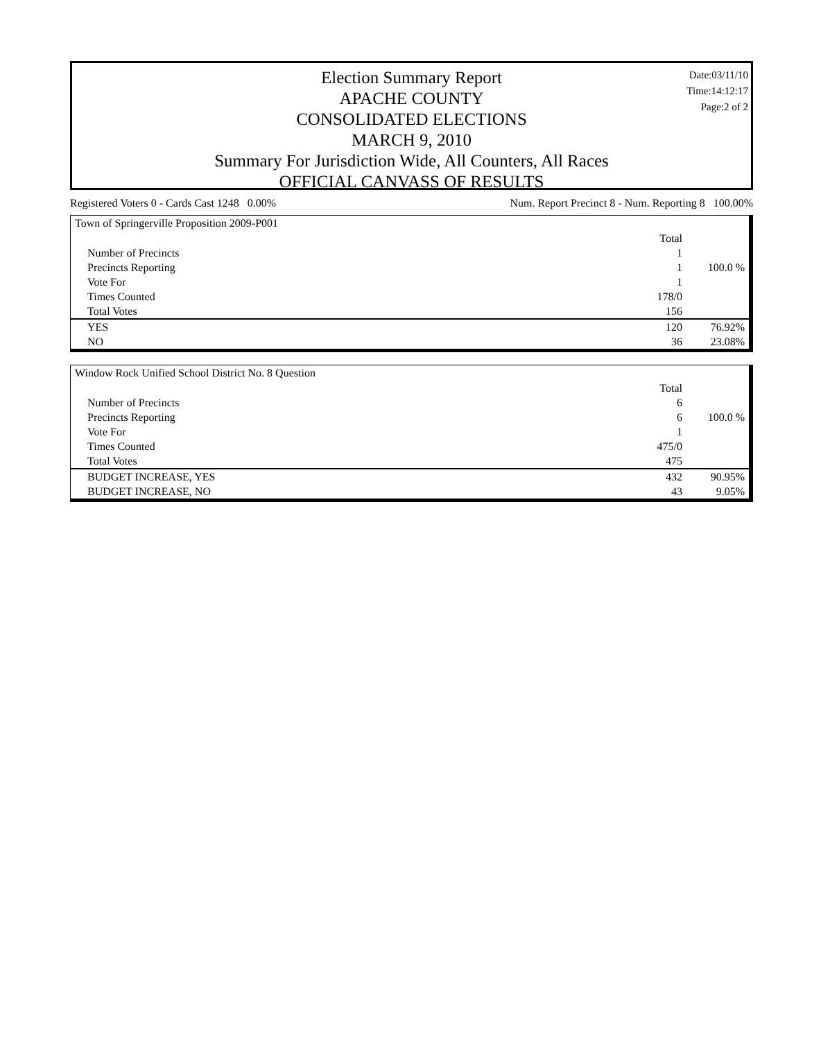Date:03/11/10
Time:14:12:17
Page:2 of 2
Election Summary Report
APACHE COUNTY
CONSOLIDATED ELECTIONS
MARCH 9, 2010
Summary For Jurisdiction Wide, All Counters, All Races
OFFICIAL CANVASS OF RESULTS
Registered Voters 0 - Cards Cast 1248 0.00% Num. Report Precinct 8 - Num. Reporting 8 100.00%
Town of Springerville Proposition 2009-P001
| | Total | |
| Number of Precincts | 1 | |
| Precincts Reporting | 1 | 100.0 % |
| Vote For | 1 | |
| Times Counted | 178/0 | |
| Total Votes | 156 | |
| YES | 120 | 76.92% |
| NO | 36 | 23.08% |
Window Rock Unified School District No. 8 Question
| | Total | |
| Number of Precincts | 6 | |
| Precincts Reporting | 6 | 100.0 % |
| Vote For | 1 | |
| Times Counted | 475/0 | |
| Total Votes | 475 | |
| BUDGET INCREASE, YES | 432 | 90.95% |
| BUDGET INCREASE, NO | 43 | 9.05% |